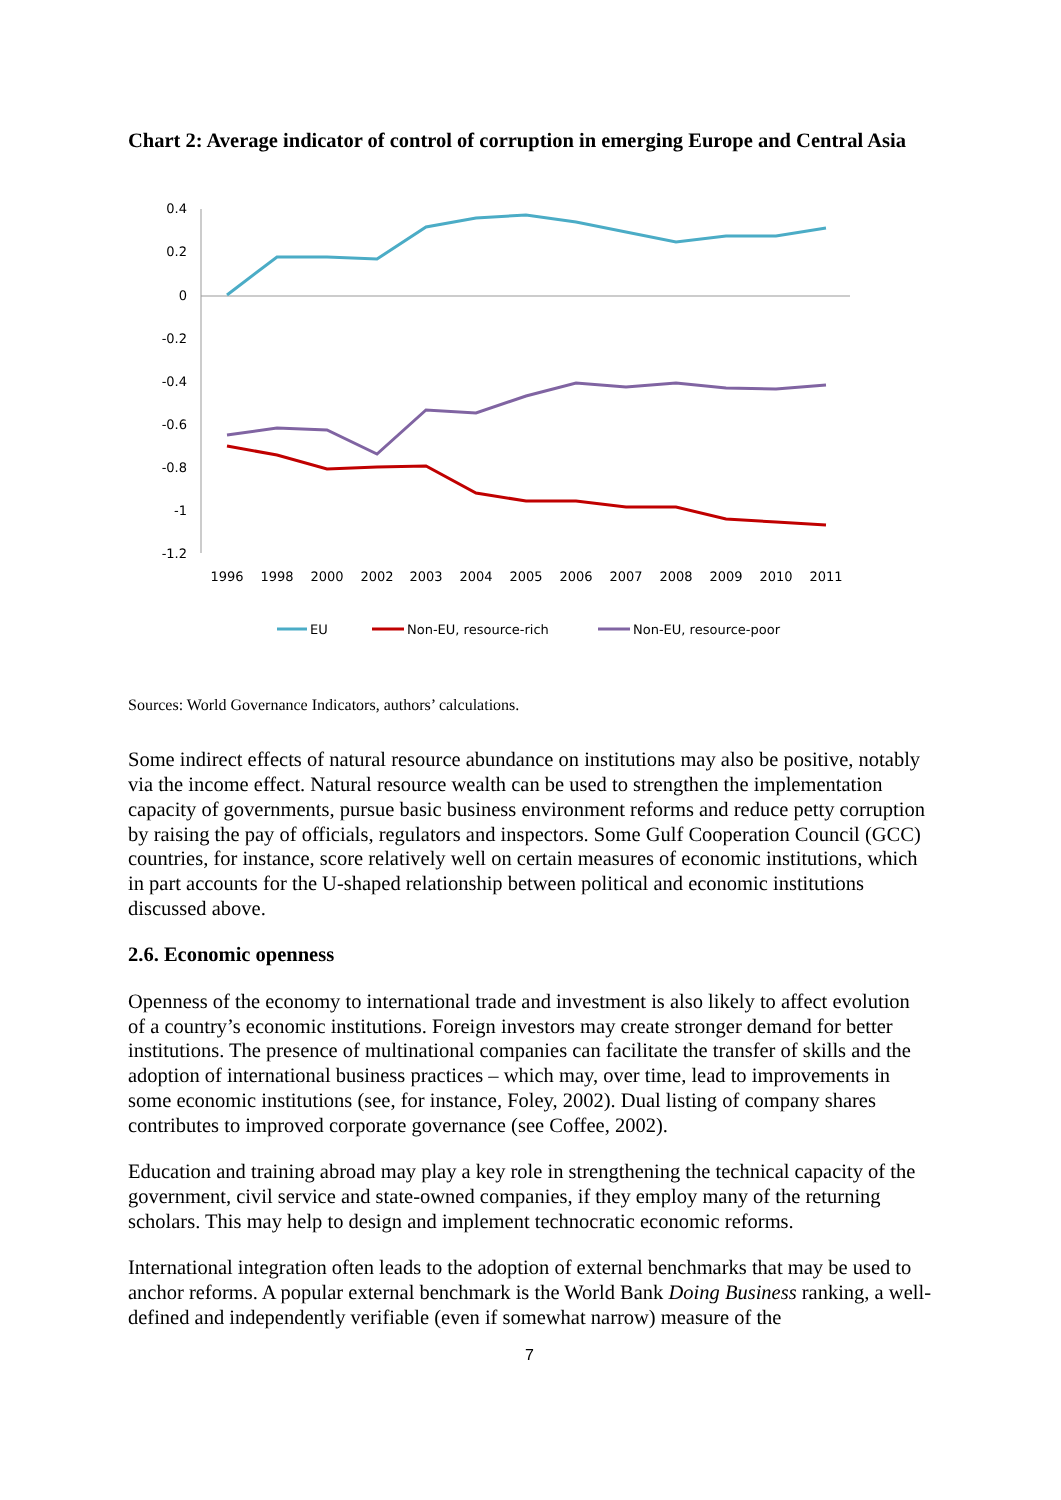Chart 2: Average indicator of control of corruption in emerging Europe and Central Asia
0.4
0.2
0
-0.2
-0.4
-0.6
-0.8
-1
-1.2
1996
1998
2000
2002
2003
2004
2005
2006
2007
2008
2009
2010
2011
EU
Non-EU, resource-rich
Non-EU, resource-poor
Sources: World Governance Indicators, authors’ calculations.
Some indirect effects of natural resource abundance on institutions may also be positive, notably via the income effect. Natural resource wealth can be used to strengthen the implementation capacity of governments, pursue basic business environment reforms and reduce petty corruption by raising the pay of officials, regulators and inspectors. Some Gulf Cooperation Council (GCC) countries, for instance, score relatively well on certain measures of economic institutions, which in part accounts for the U-shaped relationship between political and economic institutions discussed above.
2.6. Economic openness
Openness of the economy to international trade and investment is also likely to affect evolution of a country’s economic institutions. Foreign investors may create stronger demand for better institutions. The presence of multinational companies can facilitate the transfer of skills and the adoption of international business practices – which may, over time, lead to improvements in some economic institutions (see, for instance, Foley, 2002). Dual listing of company shares contributes to improved corporate governance (see Coffee, 2002).
Education and training abroad may play a key role in strengthening the technical capacity of the government, civil service and state-owned companies, if they employ many of the returning scholars. This may help to design and implement technocratic economic reforms.
International integration often leads to the adoption of external benchmarks that may be used to anchor reforms. A popular external benchmark is the World Bank Doing Business ranking, a well-defined and independently verifiable (even if somewhat narrow) measure of the
7